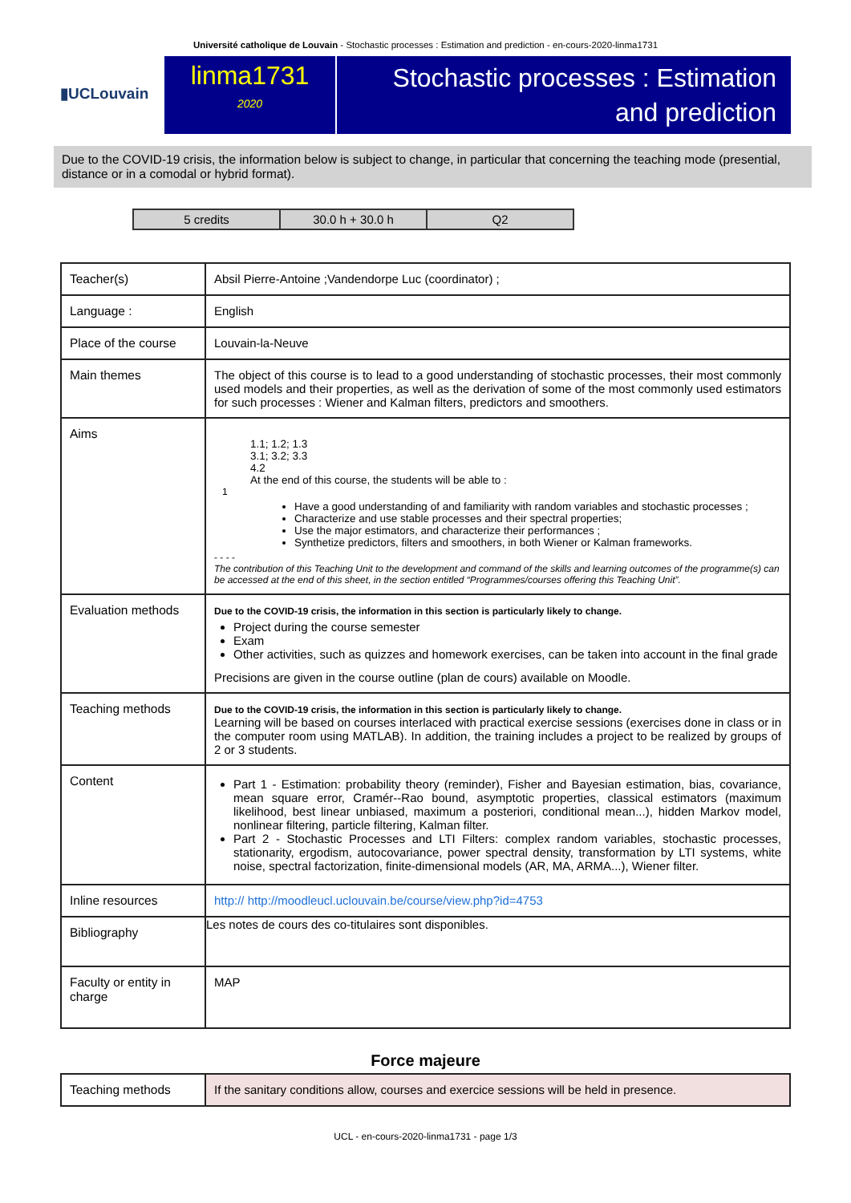Université catholique de Louvain - Stochastic processes : Estimation and prediction - en-cours-2020-linma1731
▮UCLouvain
linma1731
2020
Stochastic processes : Estimation and prediction
Due to the COVID-19 crisis, the information below is subject to change, in particular that concerning the teaching mode (presential, distance or in a comodal or hybrid format).
| 5 credits | 30.0 h + 30.0 h | Q2 |
| Teacher(s) | Absil Pierre-Antoine ;Vandendorpe Luc (coordinator) ; |
| Language : | English |
| Place of the course | Louvain-la-Neuve |
| Main themes | The object of this course is to lead to a good understanding of stochastic processes, their most commonly used models and their properties, as well as the derivation of some of the most commonly used estimators for such processes : Wiener and Kalman filters, predictors and smoothers. |
| Aims | 1.1; 1.2; 1.3 3.1; 3.2; 3.3 4.2 At the end of this course, the students will be able to : 1 Have a good understanding of and familiarity with random variables and stochastic processes ; Characterize and use stable processes and their spectral properties; Use the major estimators, and characterize their performances ; Synthetize predictors, filters and smoothers, in both Wiener or Kalman frameworks. - - - - The contribution of this Teaching Unit to the development and command of the skills and learning outcomes of the programme(s) can be accessed at the end of this sheet, in the section entitled “Programmes/courses offering this Teaching Unit”. |
| Evaluation methods | Due to the COVID-19 crisis, the information in this section is particularly likely to change. Project during the course semester Exam Other activities, such as quizzes and homework exercises, can be taken into account in the final grade Precisions are given in the course outline (plan de cours) available on Moodle. |
| Teaching methods | Due to the COVID-19 crisis, the information in this section is particularly likely to change. Learning will be based on courses interlaced with practical exercise sessions (exercises done in class or in the computer room using MATLAB). In addition, the training includes a project to be realized by groups of 2 or 3 students. |
| Content | Part 1 - Estimation: probability theory (reminder), Fisher and Bayesian estimation, bias, covariance, mean square error, Cramér--Rao bound, asymptotic properties, classical estimators (maximum likelihood, best linear unbiased, maximum a posteriori, conditional mean...), hidden Markov model, nonlinear filtering, particle filtering, Kalman filter. Part 2 - Stochastic Processes and LTI Filters: complex random variables, stochastic processes, stationarity, ergodism, autocovariance, power spectral density, transformation by LTI systems, white noise, spectral factorization, finite-dimensional models (AR, MA, ARMA...), Wiener filter. |
| Inline resources | http:// http://moodleucl.uclouvain.be/course/view.php?id=4753 |
| Bibliography | Les notes de cours des co-titulaires sont disponibles. |
| Faculty or entity in charge | MAP |
Force majeure
| Teaching methods | If the sanitary conditions allow, courses and exercice sessions will be held in presence. |
UCL - en-cours-2020-linma1731 - page 1/3